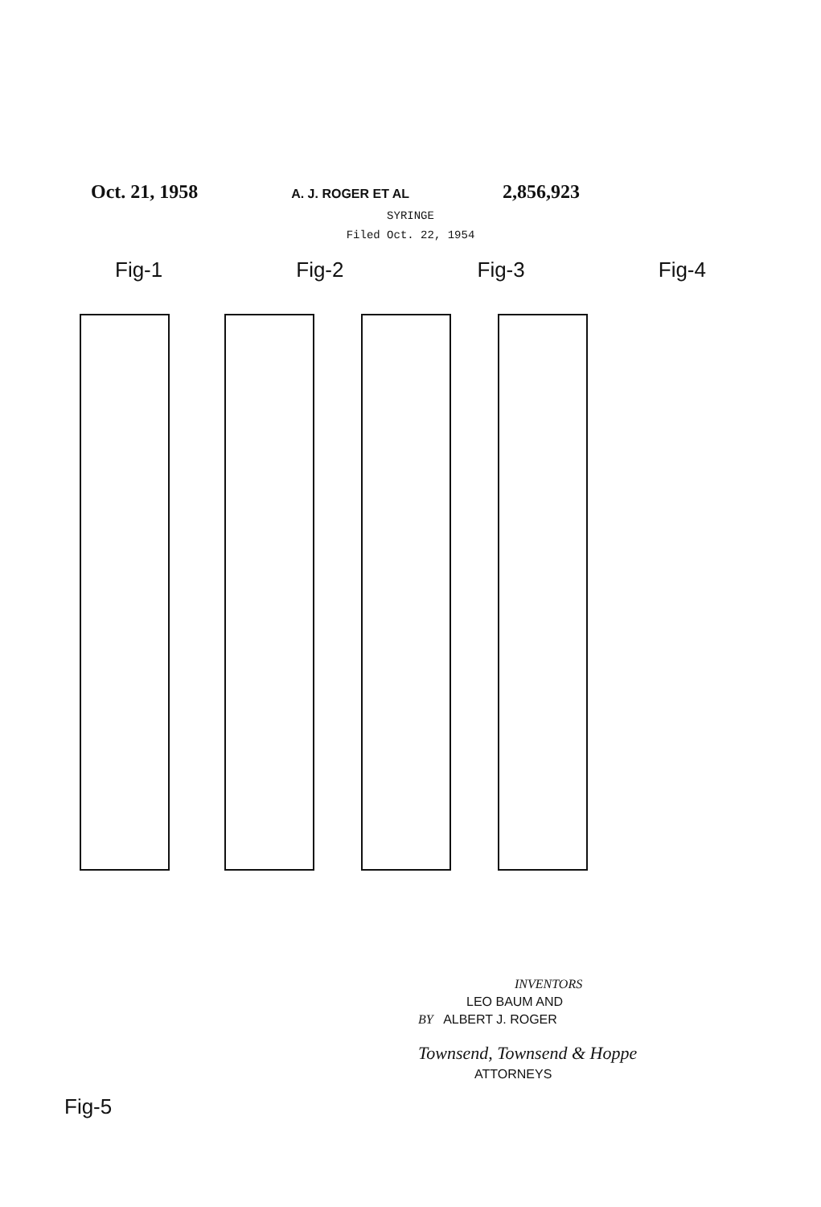Oct. 21, 1958 A. J. ROGER ET AL 2,856,923
SYRINGE
Filed Oct. 22, 1954
Fig-1 Fig-2 Fig-3 Fig-4
Fig-5
INVENTORS
LEO BAUM AND
BY ALBERT J. ROGER
Townsend, Townsend & Hoppe
ATTORNEYS